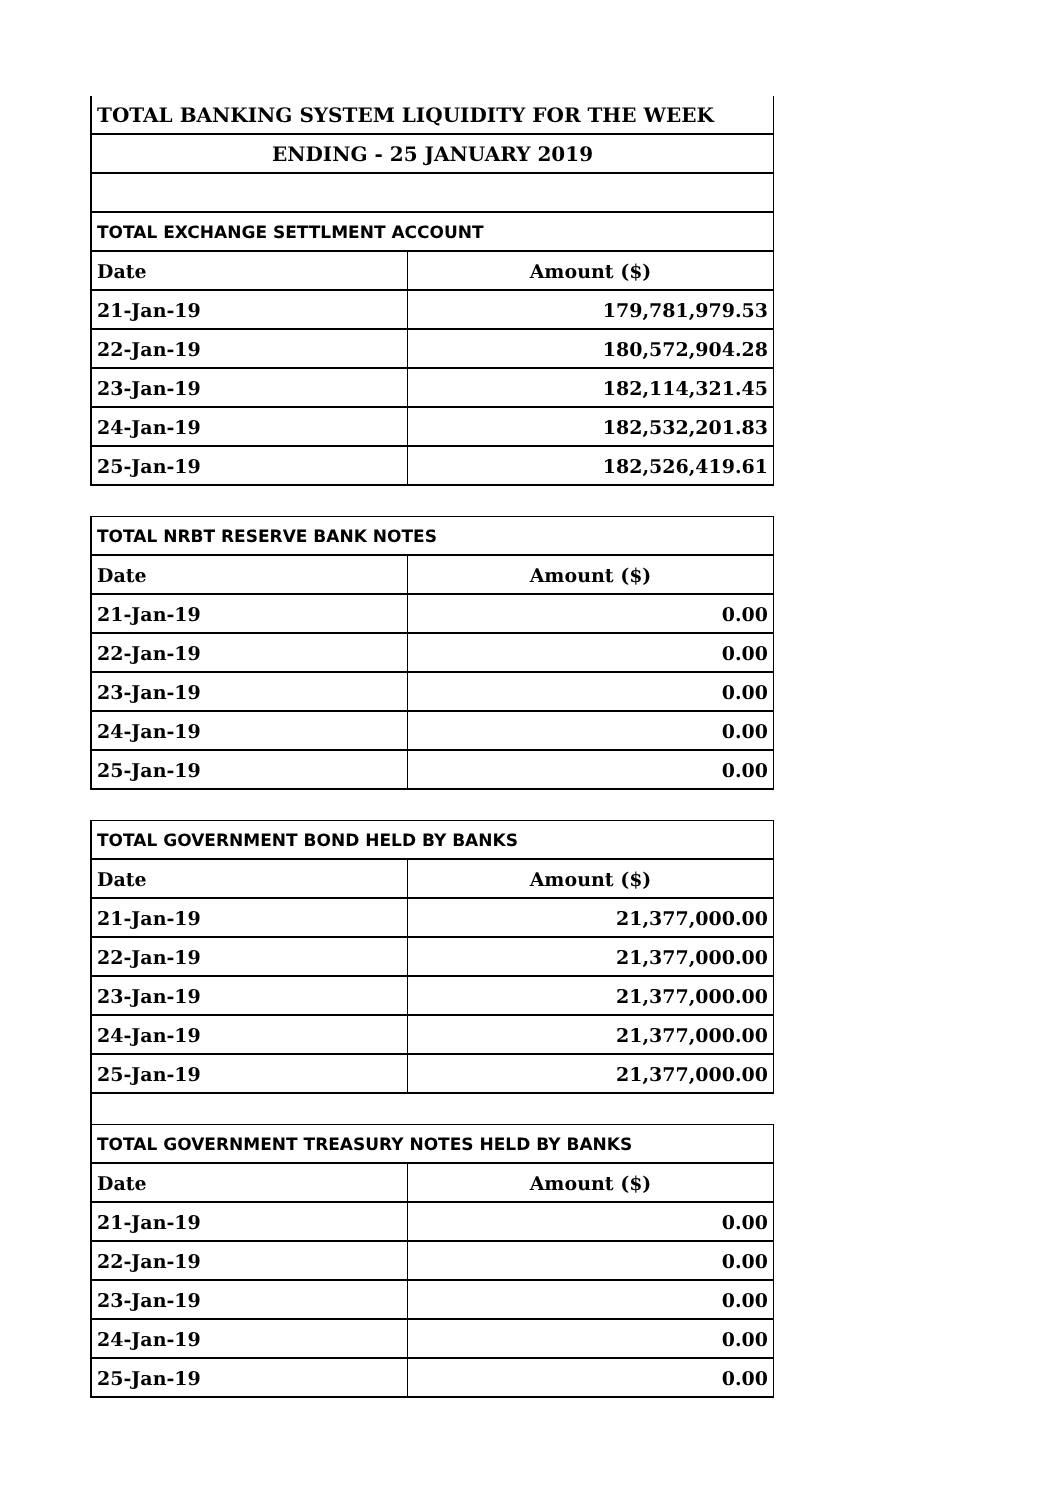| TOTAL BANKING SYSTEM LIQUIDITY FOR THE WEEK | |
| ENDING - 25 JANUARY 2019 | |
| TOTAL EXCHANGE SETTLMENT ACCOUNT | |
| Date | Amount ($) |
| 21-Jan-19 | 179,781,979.53 |
| 22-Jan-19 | 180,572,904.28 |
| 23-Jan-19 | 182,114,321.45 |
| 24-Jan-19 | 182,532,201.83 |
| 25-Jan-19 | 182,526,419.61 |
| TOTAL NRBT RESERVE BANK NOTES | |
| Date | Amount ($) |
| 21-Jan-19 | 0.00 |
| 22-Jan-19 | 0.00 |
| 23-Jan-19 | 0.00 |
| 24-Jan-19 | 0.00 |
| 25-Jan-19 | 0.00 |
| TOTAL GOVERNMENT BOND HELD BY BANKS | |
| Date | Amount ($) |
| 21-Jan-19 | 21,377,000.00 |
| 22-Jan-19 | 21,377,000.00 |
| 23-Jan-19 | 21,377,000.00 |
| 24-Jan-19 | 21,377,000.00 |
| 25-Jan-19 | 21,377,000.00 |
| TOTAL GOVERNMENT TREASURY NOTES HELD BY BANKS | |
| Date | Amount ($) |
| 21-Jan-19 | 0.00 |
| 22-Jan-19 | 0.00 |
| 23-Jan-19 | 0.00 |
| 24-Jan-19 | 0.00 |
| 25-Jan-19 | 0.00 |